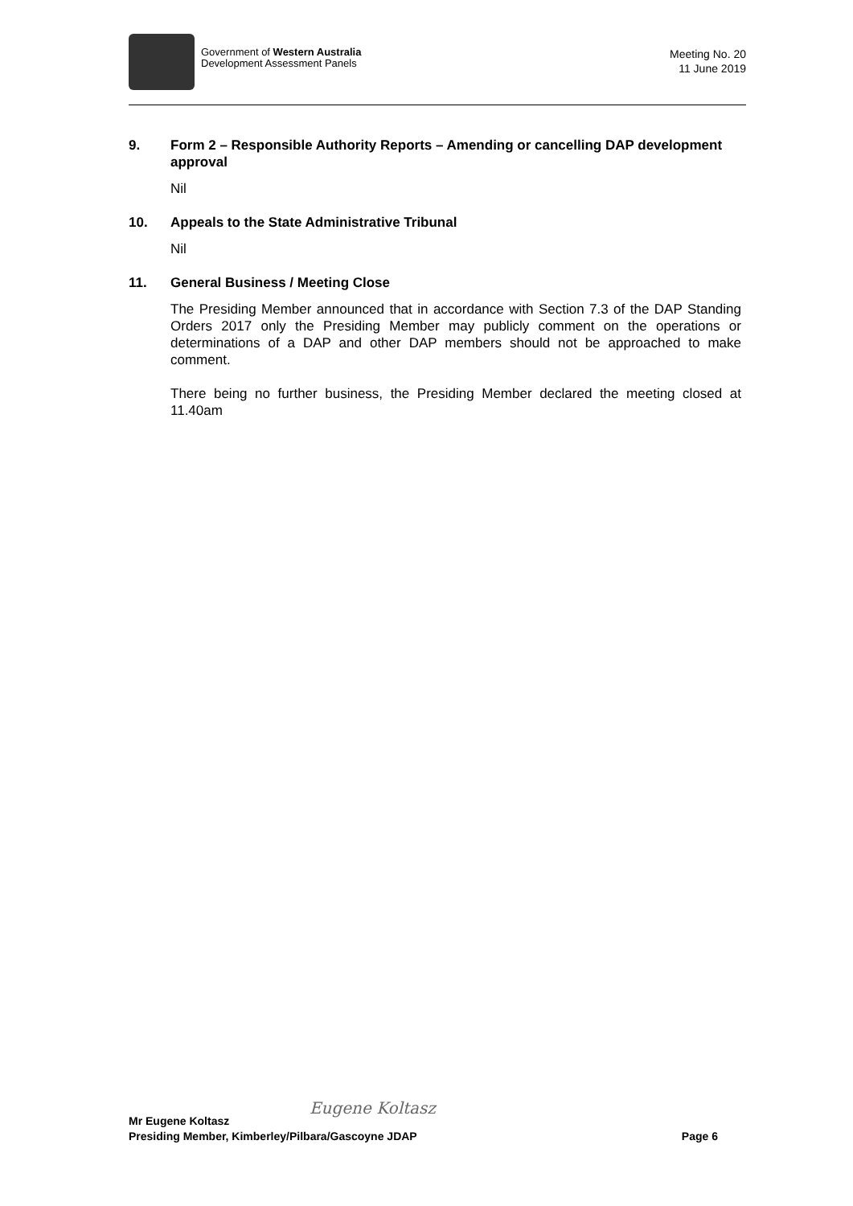Government of Western Australia
Development Assessment Panels
Meeting No. 20
11 June 2019
9. Form 2 – Responsible Authority Reports – Amending or cancelling DAP development approval
Nil
10. Appeals to the State Administrative Tribunal
Nil
11. General Business / Meeting Close
The Presiding Member announced that in accordance with Section 7.3 of the DAP Standing Orders 2017 only the Presiding Member may publicly comment on the operations or determinations of a DAP and other DAP members should not be approached to make comment.
There being no further business, the Presiding Member declared the meeting closed at 11.40am
Eugene Koltasz
Mr Eugene Koltasz
Presiding Member, Kimberley/Pilbara/Gascoyne JDAP Page 6